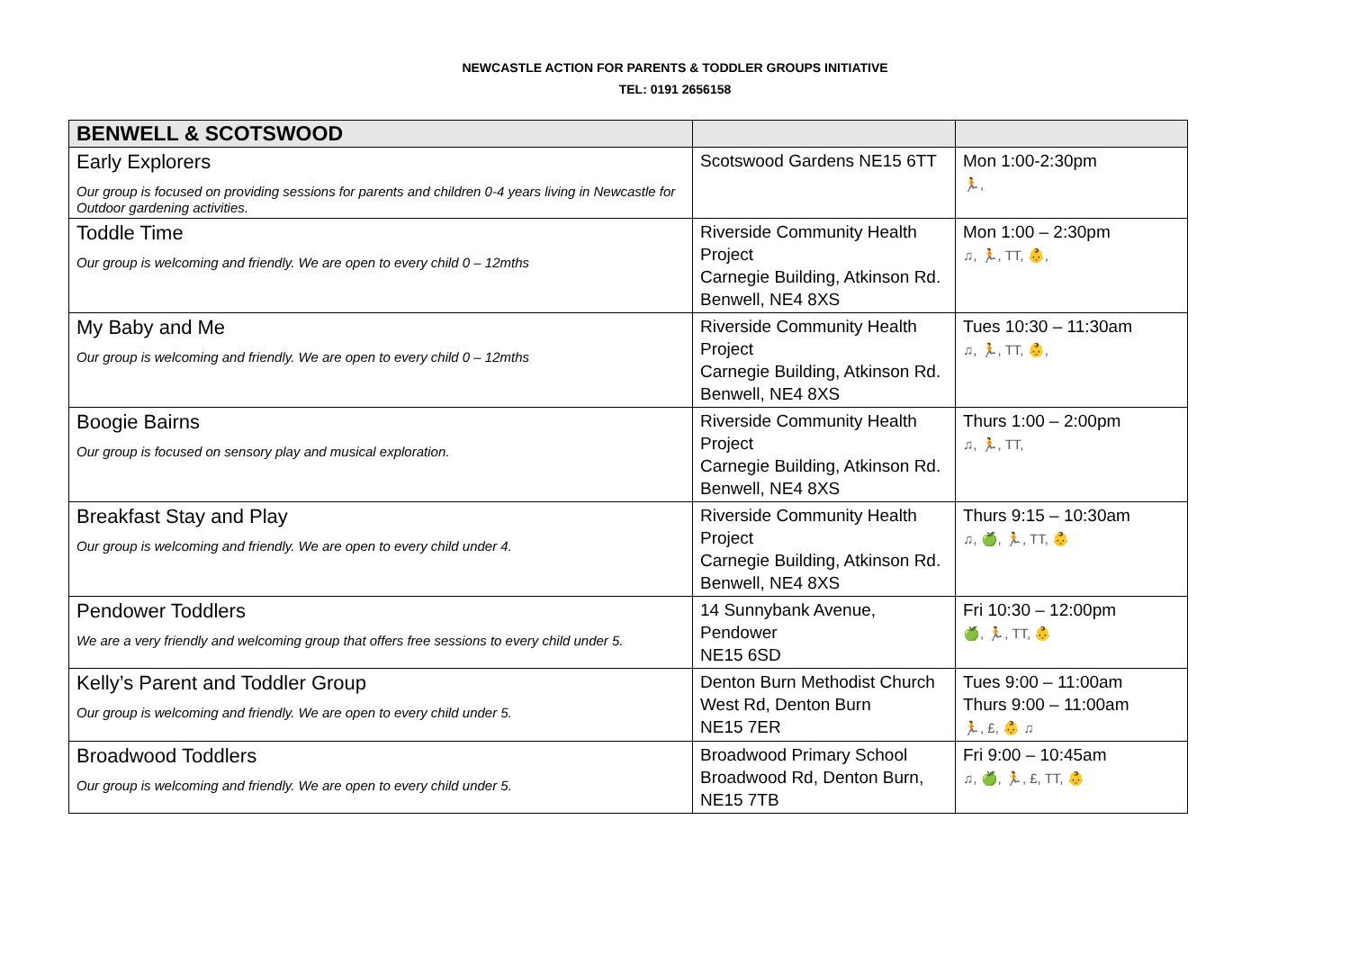NEWCASTLE ACTION FOR PARENTS & TODDLER GROUPS INITIATIVE
TEL: 0191 2656158
| BENWELL & SCOTSWOOD | | |
| Early Explorers Our group is focused on providing sessions for parents and children 0-4 years living in Newcastle for Outdoor gardening activities. | Scotswood Gardens NE15 6TT | Mon 1:00-2:30pm 🏃, |
| Toddle Time Our group is welcoming and friendly. We are open to every child 0 – 12mths | Riverside Community Health Project Carnegie Building, Atkinson Rd. Benwell, NE4 8XS | Mon 1:00 – 2:30pm ♫, 🏃, TT, 👶, |
| My Baby and Me Our group is welcoming and friendly. We are open to every child 0 – 12mths | Riverside Community Health Project Carnegie Building, Atkinson Rd. Benwell, NE4 8XS | Tues 10:30 – 11:30am ♫, 🏃, TT, 👶, |
| Boogie Bairns Our group is focused on sensory play and musical exploration. | Riverside Community Health Project Carnegie Building, Atkinson Rd. Benwell, NE4 8XS | Thurs 1:00 – 2:00pm ♫, 🏃, TT, |
| Breakfast Stay and Play Our group is welcoming and friendly. We are open to every child under 4. | Riverside Community Health Project Carnegie Building, Atkinson Rd. Benwell, NE4 8XS | Thurs 9:15 – 10:30am ♫, 🍏, 🏃, TT, 👶 |
| Pendower Toddlers We are a very friendly and welcoming group that offers free sessions to every child under 5. | 14 Sunnybank Avenue, Pendower NE15 6SD | Fri 10:30 – 12:00pm 🍏, 🏃, TT, 👶 |
| Kelly’s Parent and Toddler Group Our group is welcoming and friendly. We are open to every child under 5. | Denton Burn Methodist Church West Rd, Denton Burn NE15 7ER | Tues 9:00 – 11:00am Thurs 9:00 – 11:00am 🏃, £, 👶 ♫ |
| Broadwood Toddlers Our group is welcoming and friendly. We are open to every child under 5. | Broadwood Primary School Broadwood Rd, Denton Burn, NE15 7TB | Fri 9:00 – 10:45am ♫, 🍏, 🏃, £, TT, 👶 |